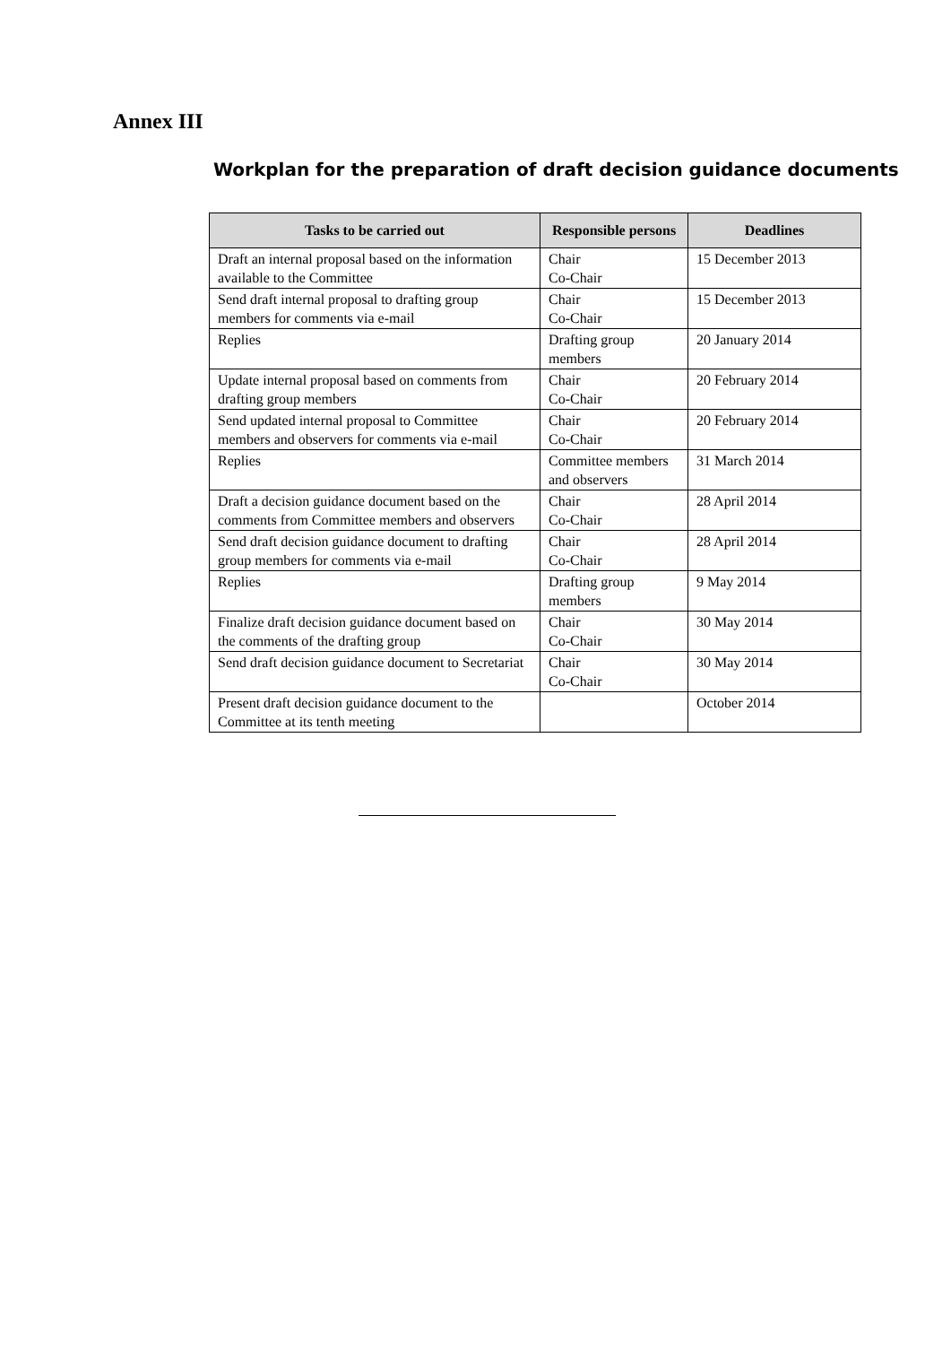Annex III
Workplan for the preparation of draft decision guidance documents
| Tasks to be carried out | Responsible persons | Deadlines |
| --- | --- | --- |
| Draft an internal proposal based on the information available to the Committee | Chair Co-Chair | 15 December 2013 |
| Send draft internal proposal to drafting group members for comments via e-mail | Chair Co-Chair | 15 December 2013 |
| Replies | Drafting group members | 20 January 2014 |
| Update internal proposal based on comments from drafting group members | Chair Co-Chair | 20 February 2014 |
| Send updated internal proposal to Committee members and observers for comments via e-mail | Chair Co-Chair | 20 February 2014 |
| Replies | Committee members and observers | 31 March 2014 |
| Draft a decision guidance document based on the comments from Committee members and observers | Chair Co-Chair | 28 April 2014 |
| Send draft decision guidance document to drafting group members for comments via e-mail | Chair Co-Chair | 28 April 2014 |
| Replies | Drafting group members | 9 May 2014 |
| Finalize draft decision guidance document based on the comments of the drafting group | Chair Co-Chair | 30 May 2014 |
| Send draft decision guidance document to Secretariat | Chair Co-Chair | 30 May 2014 |
| Present draft decision guidance document to the Committee at its tenth meeting | | October 2014 |